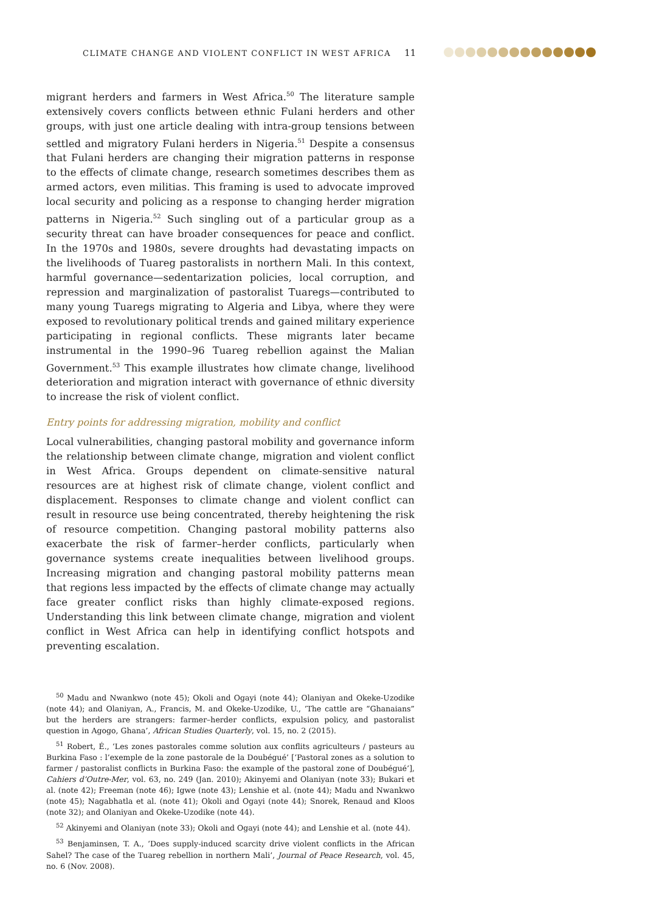CLIMATE CHANGE AND VIOLENT CONFLICT IN WEST AFRICA 11
migrant herders and farmers in West Africa.<sup>50</sup> The literature sample extensively covers conflicts between ethnic Fulani herders and other groups, with just one article dealing with intra-group tensions between settled and migratory Fulani herders in Nigeria.<sup>51</sup> Despite a consensus that Fulani herders are changing their migration patterns in response to the effects of climate change, research sometimes describes them as armed actors, even militias. This framing is used to advocate improved local security and policing as a response to changing herder migration patterns in Nigeria.<sup>52</sup> Such singling out of a particular group as a security threat can have broader consequences for peace and conflict. In the 1970s and 1980s, severe droughts had devastating impacts on the livelihoods of Tuareg pastoralists in northern Mali. In this context, harmful governance—sedentarization policies, local corruption, and repression and marginalization of pastoralist Tuaregs—contributed to many young Tuaregs migrating to Algeria and Libya, where they were exposed to revolutionary political trends and gained military experience participating in regional conflicts. These migrants later became instrumental in the 1990–96 Tuareg rebellion against the Malian Government.<sup>53</sup> This example illustrates how climate change, livelihood deterioration and migration interact with governance of ethnic diversity to increase the risk of violent conflict.
Entry points for addressing migration, mobility and conflict
Local vulnerabilities, changing pastoral mobility and governance inform the relationship between climate change, migration and violent conflict in West Africa. Groups dependent on climate-sensitive natural resources are at highest risk of climate change, violent conflict and displacement. Responses to climate change and violent conflict can result in resource use being concentrated, thereby heightening the risk of resource competition. Changing pastoral mobility patterns also exacerbate the risk of farmer–herder conflicts, particularly when governance systems create inequalities between livelihood groups. Increasing migration and changing pastoral mobility patterns mean that regions less impacted by the effects of climate change may actually face greater conflict risks than highly climate-exposed regions. Understanding this link between climate change, migration and violent conflict in West Africa can help in identifying conflict hotspots and preventing escalation.
<sup>50</sup> Madu and Nwankwo (note 45); Okoli and Ogayi (note 44); Olaniyan and Okeke-Uzodike (note 44); and Olaniyan, A., Francis, M. and Okeke-Uzodike, U., ‘The cattle are “Ghanaians” but the herders are strangers: farmer–herder conflicts, expulsion policy, and pastoralist question in Agogo, Ghana’, African Studies Quarterly, vol. 15, no. 2 (2015).
<sup>51</sup> Robert, É., ‘Les zones pastorales comme solution aux conflits agriculteurs / pasteurs au Burkina Faso : l’exemple de la zone pastorale de la Doubégué’ [‘Pastoral zones as a solution to farmer / pastoralist conflicts in Burkina Faso: the example of the pastoral zone of Doubégué’], Cahiers d’Outre-Mer, vol. 63, no. 249 (Jan. 2010); Akinyemi and Olaniyan (note 33); Bukari et al. (note 42); Freeman (note 46); Igwe (note 43); Lenshie et al. (note 44); Madu and Nwankwo (note 45); Nagabhatla et al. (note 41); Okoli and Ogayi (note 44); Snorek, Renaud and Kloos (note 32); and Olaniyan and Okeke-Uzodike (note 44).
<sup>52</sup> Akinyemi and Olaniyan (note 33); Okoli and Ogayi (note 44); and Lenshie et al. (note 44).
<sup>53</sup> Benjaminsen, T. A., ‘Does supply-induced scarcity drive violent conflicts in the African Sahel? The case of the Tuareg rebellion in northern Mali’, Journal of Peace Research, vol. 45, no. 6 (Nov. 2008).